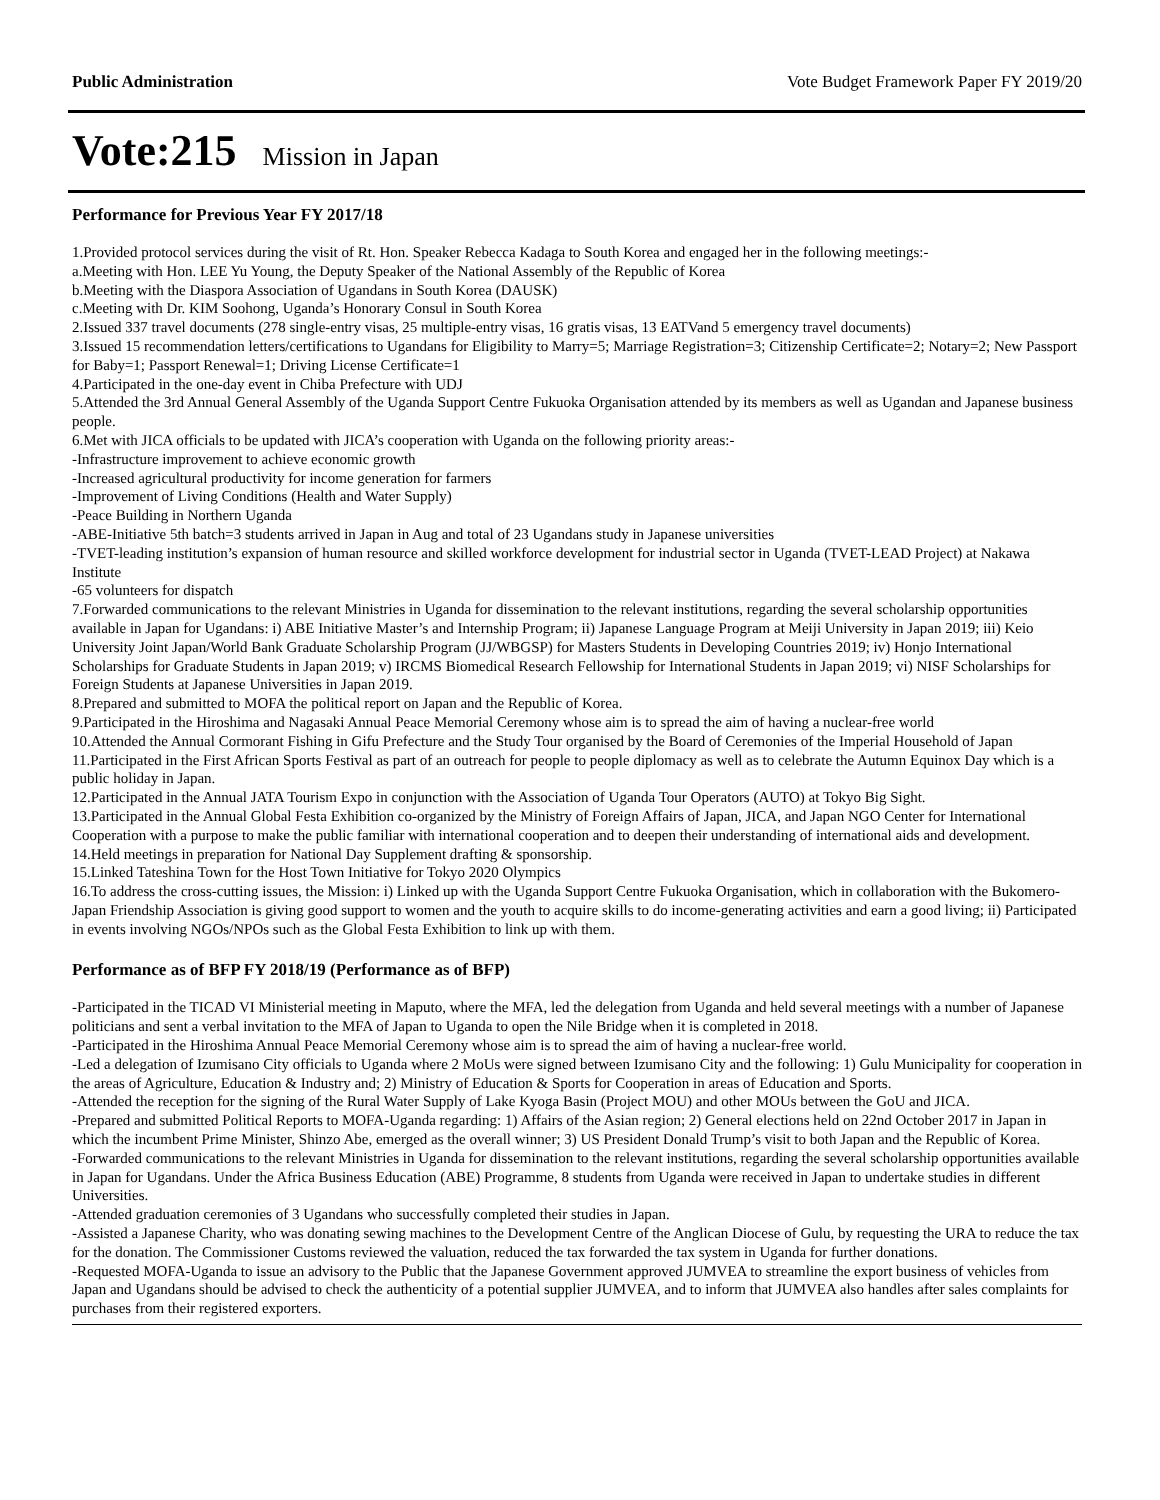Public Administration Vote Budget Framework Paper FY 2019/20
Vote:215 Mission in Japan
Performance for Previous Year FY 2017/18
1.Provided protocol services during the visit of Rt. Hon. Speaker Rebecca Kadaga to South Korea and engaged her in the following meetings:-
a.Meeting with Hon. LEE Yu Young, the Deputy Speaker of the National Assembly of the Republic of Korea
b.Meeting with the Diaspora Association of Ugandans in South Korea (DAUSK)
c.Meeting with Dr. KIM Soohong, Uganda’s Honorary Consul in South Korea
2.Issued 337 travel documents (278 single-entry visas, 25 multiple-entry visas, 16 gratis visas, 13 EATVand 5 emergency travel documents)
3.Issued 15 recommendation letters/certifications to Ugandans for Eligibility to Marry=5; Marriage Registration=3; Citizenship Certificate=2; Notary=2; New Passport for Baby=1; Passport Renewal=1; Driving License Certificate=1
4.Participated in the one-day event in Chiba Prefecture with UDJ
5.Attended the 3rd Annual General Assembly of the Uganda Support Centre Fukuoka Organisation attended by its members as well as Ugandan and Japanese business people.
6.Met with JICA officials to be updated with JICA’s cooperation with Uganda on the following priority areas:-
-Infrastructure improvement to achieve economic growth
-Increased agricultural productivity for income generation for farmers
-Improvement of Living Conditions (Health and Water Supply)
-Peace Building in Northern Uganda
-ABE-Initiative 5th batch=3 students arrived in Japan in Aug and total of 23 Ugandans study in Japanese universities
-TVET-leading institution’s expansion of human resource and skilled workforce development for industrial sector in Uganda (TVET-LEAD Project) at Nakawa Institute
-65 volunteers for dispatch
7.Forwarded communications to the relevant Ministries in Uganda for dissemination to the relevant institutions, regarding the several scholarship opportunities available in Japan for Ugandans: i) ABE Initiative Master’s and Internship Program; ii) Japanese Language Program at Meiji University in Japan 2019; iii) Keio University Joint Japan/World Bank Graduate Scholarship Program (JJ/WBGSP) for Masters Students in Developing Countries 2019; iv) Honjo International Scholarships for Graduate Students in Japan 2019; v) IRCMS Biomedical Research Fellowship for International Students in Japan 2019; vi) NISF Scholarships for Foreign Students at Japanese Universities in Japan 2019.
8.Prepared and submitted to MOFA the political report on Japan and the Republic of Korea.
9.Participated in the Hiroshima and Nagasaki Annual Peace Memorial Ceremony whose aim is to spread the aim of having a nuclear-free world
10.Attended the Annual Cormorant Fishing in Gifu Prefecture and the Study Tour organised by the Board of Ceremonies of the Imperial Household of Japan
11.Participated in the First African Sports Festival as part of an outreach for people to people diplomacy as well as to celebrate the Autumn Equinox Day which is a public holiday in Japan.
12.Participated in the Annual JATA Tourism Expo in conjunction with the Association of Uganda Tour Operators (AUTO) at Tokyo Big Sight.
13.Participated in the Annual Global Festa Exhibition co-organized by the Ministry of Foreign Affairs of Japan, JICA, and Japan NGO Center for International Cooperation with a purpose to make the public familiar with international cooperation and to deepen their understanding of international aids and development.
14.Held meetings in preparation for National Day Supplement drafting & sponsorship.
15.Linked Tateshina Town for the Host Town Initiative for Tokyo 2020 Olympics
16.To address the cross-cutting issues, the Mission: i) Linked up with the Uganda Support Centre Fukuoka Organisation, which in collaboration with the Bukomero-Japan Friendship Association is giving good support to women and the youth to acquire skills to do income-generating activities and earn a good living; ii) Participated in events involving NGOs/NPOs such as the Global Festa Exhibition to link up with them.
Performance as of BFP FY 2018/19 (Performance as of BFP)
-Participated in the TICAD VI Ministerial meeting in Maputo, where the MFA, led the delegation from Uganda and held several meetings with a number of Japanese politicians and sent a verbal invitation to the MFA of Japan to Uganda to open the Nile Bridge when it is completed in 2018.
-Participated in the Hiroshima Annual Peace Memorial Ceremony whose aim is to spread the aim of having a nuclear-free world.
-Led a delegation of Izumisano City officials to Uganda where 2 MoUs were signed between Izumisano City and the following: 1) Gulu Municipality for cooperation in the areas of Agriculture, Education & Industry and; 2) Ministry of Education & Sports for Cooperation in areas of Education and Sports.
-Attended the reception for the signing of the Rural Water Supply of Lake Kyoga Basin (Project MOU) and other MOUs between the GoU and JICA.
-Prepared and submitted Political Reports to MOFA-Uganda regarding: 1) Affairs of the Asian region; 2) General elections held on 22nd October 2017 in Japan in which the incumbent Prime Minister, Shinzo Abe, emerged as the overall winner; 3) US President Donald Trump’s visit to both Japan and the Republic of Korea.
-Forwarded communications to the relevant Ministries in Uganda for dissemination to the relevant institutions, regarding the several scholarship opportunities available in Japan for Ugandans. Under the Africa Business Education (ABE) Programme, 8 students from Uganda were received in Japan to undertake studies in different Universities.
-Attended graduation ceremonies of 3 Ugandans who successfully completed their studies in Japan.
-Assisted a Japanese Charity, who was donating sewing machines to the Development Centre of the Anglican Diocese of Gulu, by requesting the URA to reduce the tax for the donation. The Commissioner Customs reviewed the valuation, reduced the tax forwarded the tax system in Uganda for further donations.
-Requested MOFA-Uganda to issue an advisory to the Public that the Japanese Government approved JUMVEA to streamline the export business of vehicles from Japan and Ugandans should be advised to check the authenticity of a potential supplier JUMVEA, and to inform that JUMVEA also handles after sales complaints for purchases from their registered exporters.